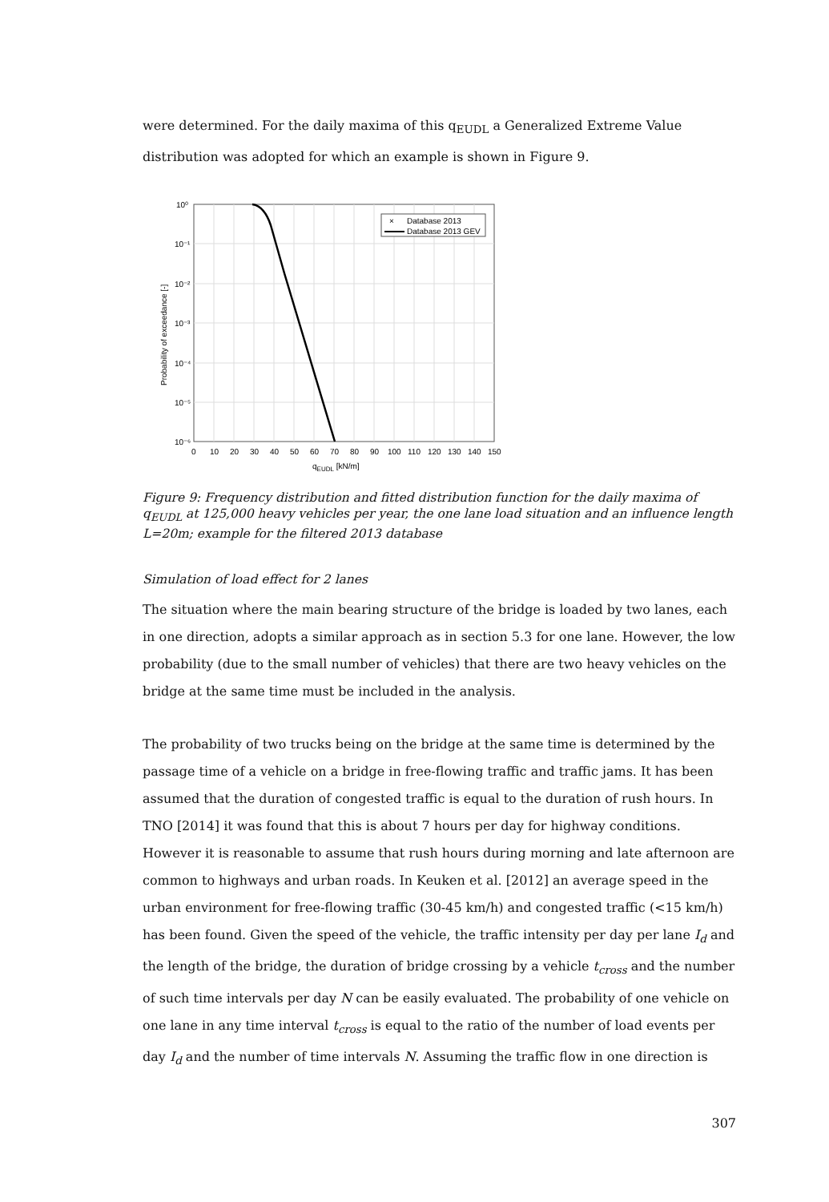were determined. For the daily maxima of this q<sub>EUDL</sub> a Generalized Extreme Value distribution was adopted for which an example is shown in Figure 9.
×
Database 2013
Database 2013 GEV
10⁰
10⁻¹
10⁻²
10⁻³
10⁻⁴
10⁻⁵
10⁻⁶
0
10
20
30
40
50
60
70
80
90
100
110
120
130
140
150
qEUDL [kN/m]
Probability of exceedance [-]
Figure 9: Frequency distribution and fitted distribution function for the daily maxima of q<sub>EUDL</sub> at 125,000 heavy vehicles per year, the one lane load situation and an influence length L=20m; example for the filtered 2013 database
Simulation of load effect for 2 lanes
The situation where the main bearing structure of the bridge is loaded by two lanes, each in one direction, adopts a similar approach as in section 5.3 for one lane. However, the low probability (due to the small number of vehicles) that there are two heavy vehicles on the bridge at the same time must be included in the analysis.
The probability of two trucks being on the bridge at the same time is determined by the passage time of a vehicle on a bridge in free-flowing traffic and traffic jams. It has been assumed that the duration of congested traffic is equal to the duration of rush hours. In TNO [2014] it was found that this is about 7 hours per day for highway conditions. However it is reasonable to assume that rush hours during morning and late afternoon are common to highways and urban roads. In Keuken et al. [2012] an average speed in the urban environment for free-flowing traffic (30-45 km/h) and congested traffic (<15 km/h) has been found. Given the speed of the vehicle, the traffic intensity per day per lane I<sub>d</sub> and the length of the bridge, the duration of bridge crossing by a vehicle t<sub>cross</sub> and the number of such time intervals per day N can be easily evaluated. The probability of one vehicle on one lane in any time interval t<sub>cross</sub> is equal to the ratio of the number of load events per day I<sub>d</sub> and the number of time intervals N. Assuming the traffic flow in one direction is
307